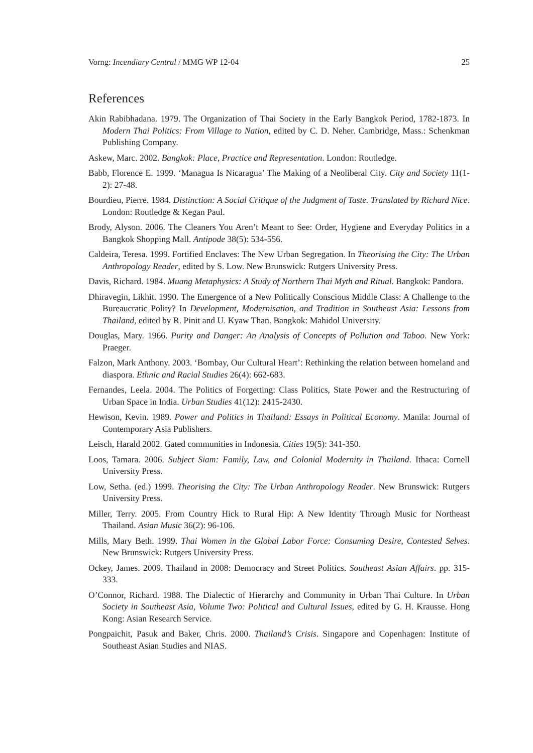Vorng: Incendiary Central / MMG WP 12-04 25
References
Akin Rabibhadana. 1979. The Organization of Thai Society in the Early Bangkok Period, 1782-1873. In Modern Thai Politics: From Village to Nation, edited by C. D. Neher. Cambridge, Mass.: Schenkman Publishing Company.
Askew, Marc. 2002. Bangkok: Place, Practice and Representation. London: Routledge.
Babb, Florence E. 1999. ‘Managua Is Nicaragua’ The Making of a Neoliberal City. City and Society 11(1-2): 27-48.
Bourdieu, Pierre. 1984. Distinction: A Social Critique of the Judgment of Taste. Translated by Richard Nice. London: Routledge & Kegan Paul.
Brody, Alyson. 2006. The Cleaners You Aren’t Meant to See: Order, Hygiene and Everyday Politics in a Bangkok Shopping Mall. Antipode 38(5): 534-556.
Caldeira, Teresa. 1999. Fortified Enclaves: The New Urban Segregation. In Theorising the City: The Urban Anthropology Reader, edited by S. Low. New Brunswick: Rutgers University Press.
Davis, Richard. 1984. Muang Metaphysics: A Study of Northern Thai Myth and Ritual. Bangkok: Pandora.
Dhiravegin, Likhit. 1990. The Emergence of a New Politically Conscious Middle Class: A Challenge to the Bureaucratic Polity? In Development, Modernisation, and Tradition in Southeast Asia: Lessons from Thailand, edited by R. Pinit and U. Kyaw Than. Bangkok: Mahidol University.
Douglas, Mary. 1966. Purity and Danger: An Analysis of Concepts of Pollution and Taboo. New York: Praeger.
Falzon, Mark Anthony. 2003. ‘Bombay, Our Cultural Heart’: Rethinking the relation between homeland and diaspora. Ethnic and Racial Studies 26(4): 662-683.
Fernandes, Leela. 2004. The Politics of Forgetting: Class Politics, State Power and the Restructuring of Urban Space in India. Urban Studies 41(12): 2415-2430.
Hewison, Kevin. 1989. Power and Politics in Thailand: Essays in Political Economy. Manila: Journal of Contemporary Asia Publishers.
Leisch, Harald 2002. Gated communities in Indonesia. Cities 19(5): 341-350.
Loos, Tamara. 2006. Subject Siam: Family, Law, and Colonial Modernity in Thailand. Ithaca: Cornell University Press.
Low, Setha. (ed.) 1999. Theorising the City: The Urban Anthropology Reader. New Brunswick: Rutgers University Press.
Miller, Terry. 2005. From Country Hick to Rural Hip: A New Identity Through Music for Northeast Thailand. Asian Music 36(2): 96-106.
Mills, Mary Beth. 1999. Thai Women in the Global Labor Force: Consuming Desire, Contested Selves. New Brunswick: Rutgers University Press.
Ockey, James. 2009. Thailand in 2008: Democracy and Street Politics. Southeast Asian Affairs. pp. 315-333.
O’Connor, Richard. 1988. The Dialectic of Hierarchy and Community in Urban Thai Culture. In Urban Society in Southeast Asia, Volume Two: Political and Cultural Issues, edited by G. H. Krausse. Hong Kong: Asian Research Service.
Pongpaichit, Pasuk and Baker, Chris. 2000. Thailand’s Crisis. Singapore and Copenhagen: Institute of Southeast Asian Studies and NIAS.